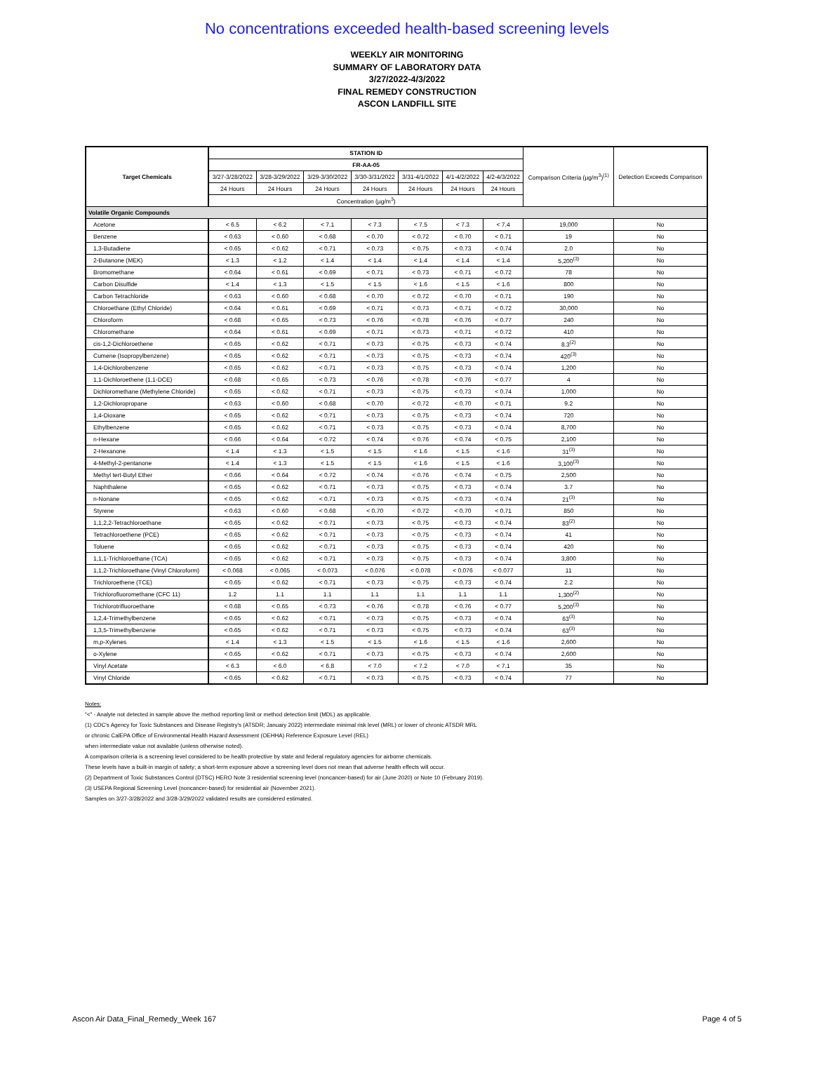No concentrations exceeded health-based screening levels
WEEKLY AIR MONITORING
SUMMARY OF LABORATORY DATA
3/27/2022-4/3/2022
FINAL REMEDY CONSTRUCTION
ASCON LANDFILL SITE
| Target Chemicals | STATION ID | | | | | | | Comparison Criteria (µg/m<sup>3</sup>)<sup>(1)</sup> | Detection Exceeds Comparison |
| --- | --- | --- | --- | --- | --- | --- | --- | --- | --- |
| | FR-AA-05 | | | | | | | | |
| | 3/27-3/28/2022 | 3/28-3/29/2022 | 3/29-3/30/2022 | 3/30-3/31/2022 | 3/31-4/1/2022 | 4/1-4/2/2022 | 4/2-4/3/2022 | | |
| | 24 Hours | 24 Hours | 24 Hours | 24 Hours | 24 Hours | 24 Hours | 24 Hours | | |
| | Concentration (µg/m<sup>3</sup>) | | | | | | | | |
| Volatile Organic Compounds | | | | | | | | | |
| Acetone | < 6.5 | < 6.2 | < 7.1 | < 7.3 | < 7.5 | < 7.3 | < 7.4 | 19,000 | No |
| Benzene | < 0.63 | < 0.60 | < 0.68 | < 0.70 | < 0.72 | < 0.70 | < 0.71 | 19 | No |
| 1,3-Butadiene | < 0.65 | < 0.62 | < 0.71 | < 0.73 | < 0.75 | < 0.73 | < 0.74 | 2.0 | No |
| 2-Butanone (MEK) | < 1.3 | < 1.2 | < 1.4 | < 1.4 | < 1.4 | < 1.4 | < 1.4 | 5,200<sup>(3)</sup> | No |
| Bromomethane | < 0.64 | < 0.61 | < 0.69 | < 0.71 | < 0.73 | < 0.71 | < 0.72 | 78 | No |
| Carbon Disulfide | < 1.4 | < 1.3 | < 1.5 | < 1.5 | < 1.6 | < 1.5 | < 1.6 | 800 | No |
| Carbon Tetrachloride | < 0.63 | < 0.60 | < 0.68 | < 0.70 | < 0.72 | < 0.70 | < 0.71 | 190 | No |
| Chloroethane (Ethyl Chloride) | < 0.64 | < 0.61 | < 0.69 | < 0.71 | < 0.73 | < 0.71 | < 0.72 | 30,000 | No |
| Chloroform | < 0.68 | < 0.65 | < 0.73 | < 0.76 | < 0.78 | < 0.76 | < 0.77 | 240 | No |
| Chloromethane | < 0.64 | < 0.61 | < 0.69 | < 0.71 | < 0.73 | < 0.71 | < 0.72 | 410 | No |
| cis-1,2-Dichloroethene | < 0.65 | < 0.62 | < 0.71 | < 0.73 | < 0.75 | < 0.73 | < 0.74 | 8.3<sup>(2)</sup> | No |
| Cumene (Isopropylbenzene) | < 0.65 | < 0.62 | < 0.71 | < 0.73 | < 0.75 | < 0.73 | < 0.74 | 420<sup>(3)</sup> | No |
| 1,4-Dichlorobenzene | < 0.65 | < 0.62 | < 0.71 | < 0.73 | < 0.75 | < 0.73 | < 0.74 | 1,200 | No |
| 1,1-Dichloroethene (1,1-DCE) | < 0.68 | < 0.65 | < 0.73 | < 0.76 | < 0.78 | < 0.76 | < 0.77 | 4 | No |
| Dichloromethane (Methylene Chloride) | < 0.65 | < 0.62 | < 0.71 | < 0.73 | < 0.75 | < 0.73 | < 0.74 | 1,000 | No |
| 1,2-Dichloropropane | < 0.63 | < 0.60 | < 0.68 | < 0.70 | < 0.72 | < 0.70 | < 0.71 | 9.2 | No |
| 1,4-Dioxane | < 0.65 | < 0.62 | < 0.71 | < 0.73 | < 0.75 | < 0.73 | < 0.74 | 720 | No |
| Ethylbenzene | < 0.65 | < 0.62 | < 0.71 | < 0.73 | < 0.75 | < 0.73 | < 0.74 | 8,700 | No |
| n-Hexane | < 0.66 | < 0.64 | < 0.72 | < 0.74 | < 0.76 | < 0.74 | < 0.75 | 2,100 | No |
| 2-Hexanone | < 1.4 | < 1.3 | < 1.5 | < 1.5 | < 1.6 | < 1.5 | < 1.6 | 31<sup>(3)</sup> | No |
| 4-Methyl-2-pentanone | < 1.4 | < 1.3 | < 1.5 | < 1.5 | < 1.6 | < 1.5 | < 1.6 | 3,100<sup>(3)</sup> | No |
| Methyl tert-Butyl Ether | < 0.66 | < 0.64 | < 0.72 | < 0.74 | < 0.76 | < 0.74 | < 0.75 | 2,500 | No |
| Naphthalene | < 0.65 | < 0.62 | < 0.71 | < 0.73 | < 0.75 | < 0.73 | < 0.74 | 3.7 | No |
| n-Nonane | < 0.65 | < 0.62 | < 0.71 | < 0.73 | < 0.75 | < 0.73 | < 0.74 | 21<sup>(3)</sup> | No |
| Styrene | < 0.63 | < 0.60 | < 0.68 | < 0.70 | < 0.72 | < 0.70 | < 0.71 | 850 | No |
| 1,1,2,2-Tetrachloroethane | < 0.65 | < 0.62 | < 0.71 | < 0.73 | < 0.75 | < 0.73 | < 0.74 | 83<sup>(2)</sup> | No |
| Tetrachloroethene (PCE) | < 0.65 | < 0.62 | < 0.71 | < 0.73 | < 0.75 | < 0.73 | < 0.74 | 41 | No |
| Toluene | < 0.65 | < 0.62 | < 0.71 | < 0.73 | < 0.75 | < 0.73 | < 0.74 | 420 | No |
| 1,1,1-Trichloroethane (TCA) | < 0.65 | < 0.62 | < 0.71 | < 0.73 | < 0.75 | < 0.73 | < 0.74 | 3,800 | No |
| 1,1,2-Trichloroethane (Vinyl Chloroform) | < 0.068 | < 0.065 | < 0.073 | < 0.076 | < 0.078 | < 0.076 | < 0.077 | 11 | No |
| Trichloroethene (TCE) | < 0.65 | < 0.62 | < 0.71 | < 0.73 | < 0.75 | < 0.73 | < 0.74 | 2.2 | No |
| Trichlorofluoromethane (CFC 11) | 1.2 | 1.1 | 1.1 | 1.1 | 1.1 | 1.1 | 1.1 | 1,300<sup>(2)</sup> | No |
| Trichlorotrifluoroethane | < 0.68 | < 0.65 | < 0.73 | < 0.76 | < 0.78 | < 0.76 | < 0.77 | 5,200<sup>(3)</sup> | No |
| 1,2,4-Trimethylbenzene | < 0.65 | < 0.62 | < 0.71 | < 0.73 | < 0.75 | < 0.73 | < 0.74 | 63<sup>(3)</sup> | No |
| 1,3,5-Trimethylbenzene | < 0.65 | < 0.62 | < 0.71 | < 0.73 | < 0.75 | < 0.73 | < 0.74 | 63<sup>(3)</sup> | No |
| m,p-Xylenes | < 1.4 | < 1.3 | < 1.5 | < 1.5 | < 1.6 | < 1.5 | < 1.6 | 2,600 | No |
| o-Xylene | < 0.65 | < 0.62 | < 0.71 | < 0.73 | < 0.75 | < 0.73 | < 0.74 | 2,600 | No |
| Vinyl Acetate | < 6.3 | < 6.0 | < 6.8 | < 7.0 | < 7.2 | < 7.0 | < 7.1 | 35 | No |
| Vinyl Chloride | < 0.65 | < 0.62 | < 0.71 | < 0.73 | < 0.75 | < 0.73 | < 0.74 | 77 | No |
Notes:
"<" - Analyte not detected in sample above the method reporting limit or method detection limit (MDL) as applicable.
(1) CDC's Agency for Toxic Substances and Disease Registry's (ATSDR; January 2022) intermediate minimal risk level (MRL) or lower of chronic ATSDR MRL
or chronic CalEPA Office of Environmental Health Hazard Assessment (OEHHA) Reference Exposure Level (REL)
when intermediate value not available (unless otherwise noted).
A comparison criteria is a screening level considered to be health protective by state and federal regulatory agencies for airborne chemicals.
These levels have a built-in margin of safety; a short-term exposure above a screening level does not mean that adverse health effects will occur.
(2) Department of Toxic Substances Control (DTSC) HERO Note 3 residential screening level (noncancer-based) for air (June 2020) or Note 10 (February 2019).
(3) USEPA Regional Screening Level (noncancer-based) for residential air (November 2021).
Samples on 3/27-3/28/2022 and 3/28-3/29/2022 validated results are considered estimated.
Ascon Air Data_Final_Remedy_Week 167 Page 4 of 5